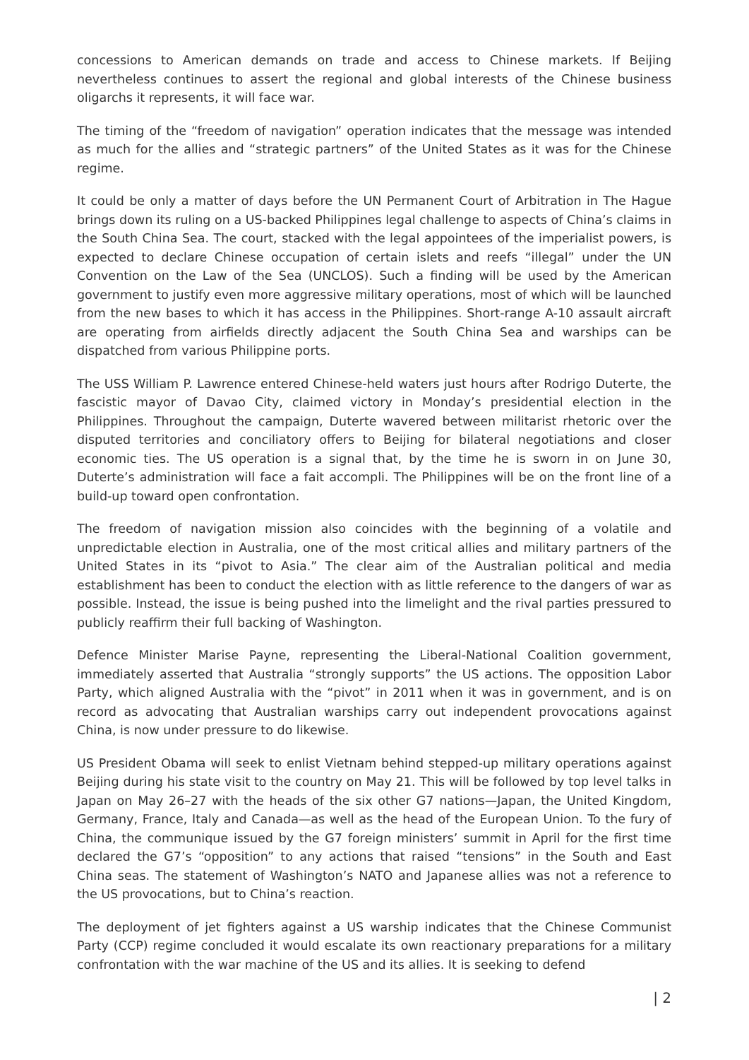concessions to American demands on trade and access to Chinese markets. If Beijing nevertheless continues to assert the regional and global interests of the Chinese business oligarchs it represents, it will face war.
The timing of the “freedom of navigation” operation indicates that the message was intended as much for the allies and “strategic partners” of the United States as it was for the Chinese regime.
It could be only a matter of days before the UN Permanent Court of Arbitration in The Hague brings down its ruling on a US-backed Philippines legal challenge to aspects of China’s claims in the South China Sea. The court, stacked with the legal appointees of the imperialist powers, is expected to declare Chinese occupation of certain islets and reefs “illegal” under the UN Convention on the Law of the Sea (UNCLOS). Such a finding will be used by the American government to justify even more aggressive military operations, most of which will be launched from the new bases to which it has access in the Philippines. Short-range A-10 assault aircraft are operating from airfields directly adjacent the South China Sea and warships can be dispatched from various Philippine ports.
The USS William P. Lawrence entered Chinese-held waters just hours after Rodrigo Duterte, the fascistic mayor of Davao City, claimed victory in Monday’s presidential election in the Philippines. Throughout the campaign, Duterte wavered between militarist rhetoric over the disputed territories and conciliatory offers to Beijing for bilateral negotiations and closer economic ties. The US operation is a signal that, by the time he is sworn in on June 30, Duterte’s administration will face a fait accompli. The Philippines will be on the front line of a build-up toward open confrontation.
The freedom of navigation mission also coincides with the beginning of a volatile and unpredictable election in Australia, one of the most critical allies and military partners of the United States in its “pivot to Asia.” The clear aim of the Australian political and media establishment has been to conduct the election with as little reference to the dangers of war as possible. Instead, the issue is being pushed into the limelight and the rival parties pressured to publicly reaffirm their full backing of Washington.
Defence Minister Marise Payne, representing the Liberal-National Coalition government, immediately asserted that Australia “strongly supports” the US actions. The opposition Labor Party, which aligned Australia with the “pivot” in 2011 when it was in government, and is on record as advocating that Australian warships carry out independent provocations against China, is now under pressure to do likewise.
US President Obama will seek to enlist Vietnam behind stepped-up military operations against Beijing during his state visit to the country on May 21. This will be followed by top level talks in Japan on May 26–27 with the heads of the six other G7 nations—Japan, the United Kingdom, Germany, France, Italy and Canada—as well as the head of the European Union. To the fury of China, the communique issued by the G7 foreign ministers’ summit in April for the first time declared the G7’s “opposition” to any actions that raised “tensions” in the South and East China seas. The statement of Washington’s NATO and Japanese allies was not a reference to the US provocations, but to China’s reaction.
The deployment of jet fighters against a US warship indicates that the Chinese Communist Party (CCP) regime concluded it would escalate its own reactionary preparations for a military confrontation with the war machine of the US and its allies. It is seeking to defend
| 2